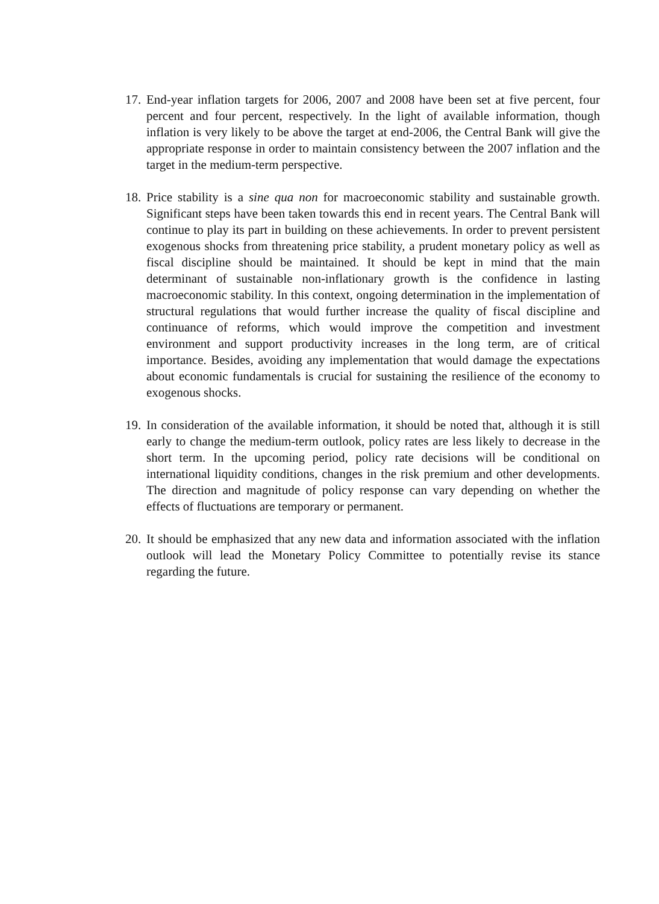17.
End-year inflation targets for 2006, 2007 and 2008 have been set at five percent, four percent and four percent, respectively. In the light of available information, though inflation is very likely to be above the target at end-2006, the Central Bank will give the appropriate response in order to maintain consistency between the 2007 inflation and the target in the medium-term perspective.
18.
Price stability is a sine qua non for macroeconomic stability and sustainable growth. Significant steps have been taken towards this end in recent years. The Central Bank will continue to play its part in building on these achievements. In order to prevent persistent exogenous shocks from threatening price stability, a prudent monetary policy as well as fiscal discipline should be maintained. It should be kept in mind that the main determinant of sustainable non-inflationary growth is the confidence in lasting macroeconomic stability. In this context, ongoing determination in the implementation of structural regulations that would further increase the quality of fiscal discipline and continuance of reforms, which would improve the competition and investment environment and support productivity increases in the long term, are of critical importance. Besides, avoiding any implementation that would damage the expectations about economic fundamentals is crucial for sustaining the resilience of the economy to exogenous shocks.
19.
In consideration of the available information, it should be noted that, although it is still early to change the medium-term outlook, policy rates are less likely to decrease in the short term. In the upcoming period, policy rate decisions will be conditional on international liquidity conditions, changes in the risk premium and other developments. The direction and magnitude of policy response can vary depending on whether the effects of fluctuations are temporary or permanent.
20.
It should be emphasized that any new data and information associated with the inflation outlook will lead the Monetary Policy Committee to potentially revise its stance regarding the future.